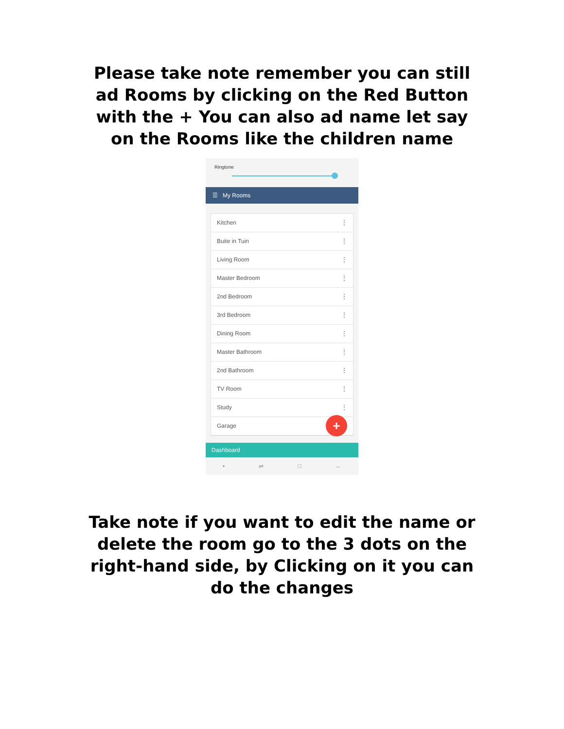Please take note remember you can still ad Rooms by clicking on the Red Button with the + You can also ad name let say on the Rooms like the children name
Ringtone
☰ My Rooms
Kitchen ⋮
Buite in Tuin ⋮
Living Room ⋮
Master Bedroom ⋮
2nd Bedroom ⋮
3rd Bedroom ⋮
Dining Room ⋮
Master Bathroom ⋮
2nd Bathroom ⋮
TV Room ⋮
Study ⋮
Garage +
Dashboard
• ⇌ □ ←
Take note if you want to edit the name or delete the room go to the 3 dots on the right-hand side, by Clicking on it you can do the changes